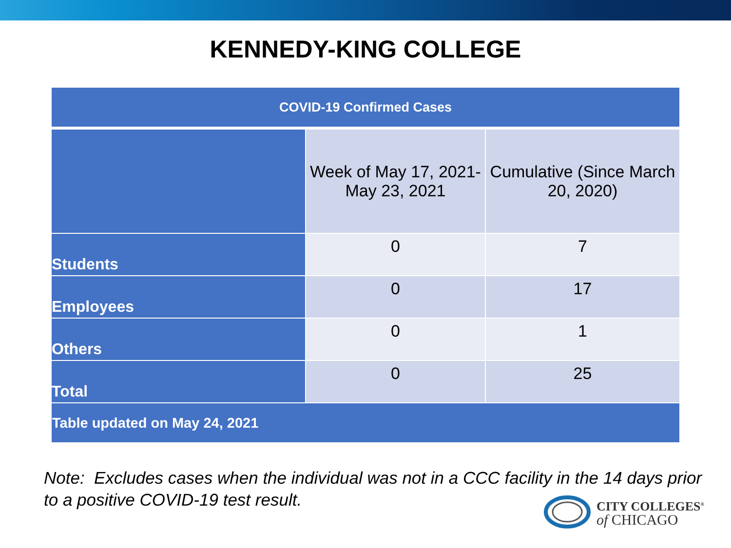KENNEDY-KING COLLEGE
| COVID-19 Confirmed Cases | | |
| --- | --- | --- |
| | Week of May 17, 2021- May 23, 2021 | Cumulative (Since March 20, 2020) |
| Students | 0 | 7 |
| Employees | 0 | 17 |
| Others | 0 | 1 |
| Total | 0 | 25 |
| Table updated on May 24, 2021 | | |
Note: Excludes cases when the individual was not in a CCC facility in the 14 days prior to a positive COVID-19 test result.
CITY COLLEGES<sup>®</sup>
of CHICAGO